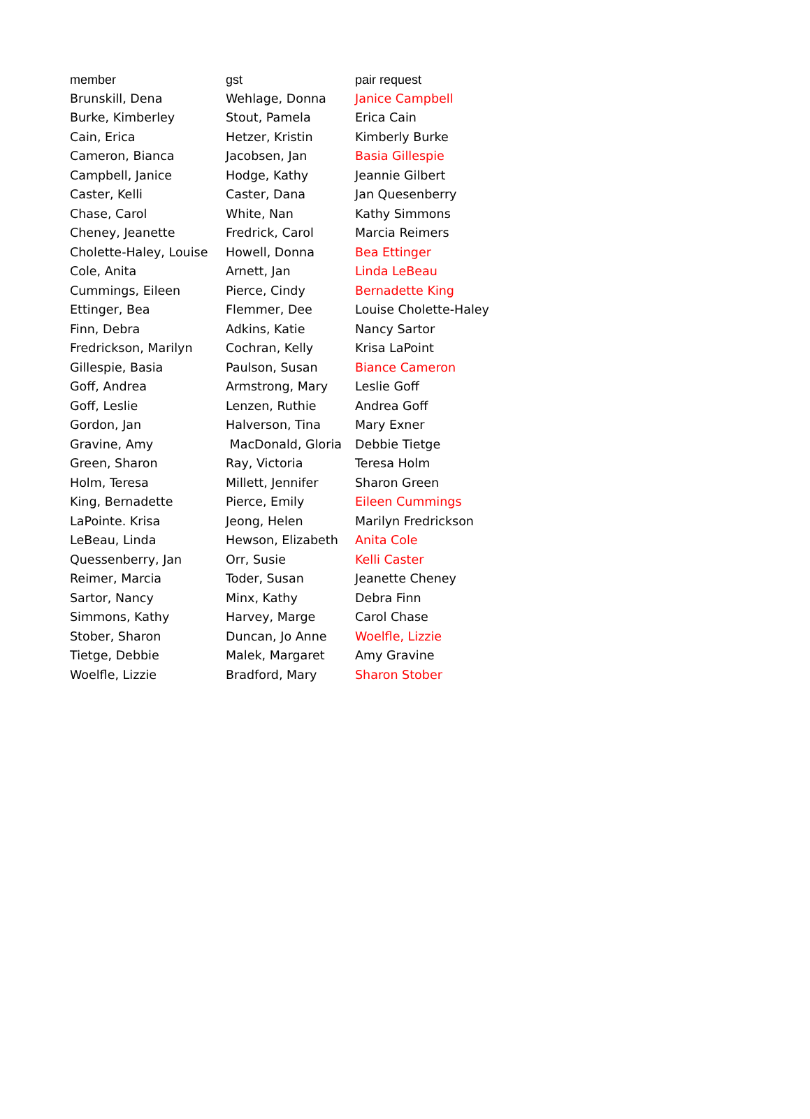| member | gst | pair request |
| --- | --- | --- |
| Brunskill, Dena | Wehlage, Donna | Janice Campbell |
| Burke, Kimberley | Stout, Pamela | Erica Cain |
| Cain, Erica | Hetzer, Kristin | Kimberly Burke |
| Cameron, Bianca | Jacobsen, Jan | Basia Gillespie |
| Campbell, Janice | Hodge, Kathy | Jeannie Gilbert |
| Caster, Kelli | Caster, Dana | Jan Quesenberry |
| Chase, Carol | White, Nan | Kathy Simmons |
| Cheney, Jeanette | Fredrick, Carol | Marcia Reimers |
| Cholette-Haley, Louise | Howell, Donna | Bea Ettinger |
| Cole, Anita | Arnett, Jan | Linda LeBeau |
| Cummings, Eileen | Pierce, Cindy | Bernadette King |
| Ettinger, Bea | Flemmer, Dee | Louise Cholette-Haley |
| Finn, Debra | Adkins, Katie | Nancy Sartor |
| Fredrickson, Marilyn | Cochran, Kelly | Krisa LaPoint |
| Gillespie, Basia | Paulson, Susan | Biance Cameron |
| Goff, Andrea | Armstrong, Mary | Leslie Goff |
| Goff, Leslie | Lenzen, Ruthie | Andrea Goff |
| Gordon, Jan | Halverson, Tina | Mary Exner |
| Gravine, Amy | MacDonald, Gloria | Debbie Tietge |
| Green, Sharon | Ray, Victoria | Teresa Holm |
| Holm, Teresa | Millett, Jennifer | Sharon Green |
| King, Bernadette | Pierce, Emily | Eileen Cummings |
| LaPointe. Krisa | Jeong, Helen | Marilyn Fredrickson |
| LeBeau, Linda | Hewson, Elizabeth | Anita Cole |
| Quessenberry, Jan | Orr, Susie | Kelli Caster |
| Reimer, Marcia | Toder, Susan | Jeanette Cheney |
| Sartor, Nancy | Minx, Kathy | Debra Finn |
| Simmons, Kathy | Harvey, Marge | Carol Chase |
| Stober, Sharon | Duncan, Jo Anne | Woelfle, Lizzie |
| Tietge, Debbie | Malek, Margaret | Amy Gravine |
| Woelfle, Lizzie | Bradford, Mary | Sharon Stober |